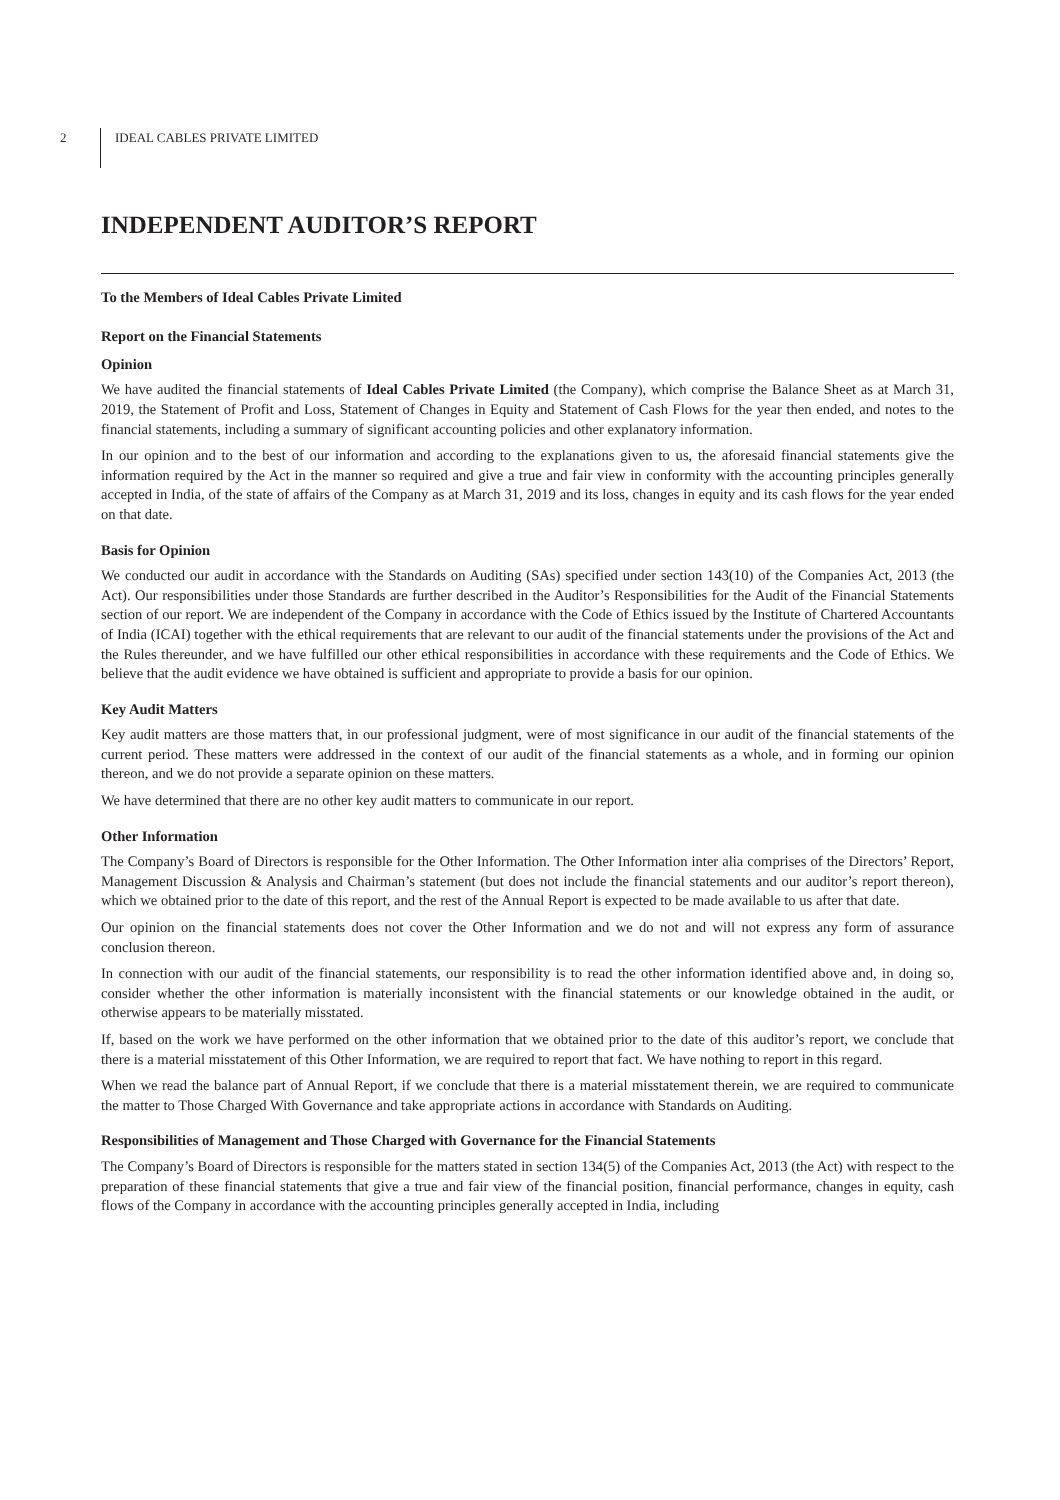2 IDEAL CABLES PRIVATE LIMITED
INDEPENDENT AUDITOR’S REPORT
To the Members of Ideal Cables Private Limited
Report on the Financial Statements
Opinion
We have audited the financial statements of Ideal Cables Private Limited (the Company), which comprise the Balance Sheet as at March 31, 2019, the Statement of Profit and Loss, Statement of Changes in Equity and Statement of Cash Flows for the year then ended, and notes to the financial statements, including a summary of significant accounting policies and other explanatory information.
In our opinion and to the best of our information and according to the explanations given to us, the aforesaid financial statements give the information required by the Act in the manner so required and give a true and fair view in conformity with the accounting principles generally accepted in India, of the state of affairs of the Company as at March 31, 2019 and its loss, changes in equity and its cash flows for the year ended on that date.
Basis for Opinion
We conducted our audit in accordance with the Standards on Auditing (SAs) specified under section 143(10) of the Companies Act, 2013 (the Act). Our responsibilities under those Standards are further described in the Auditor’s Responsibilities for the Audit of the Financial Statements section of our report. We are independent of the Company in accordance with the Code of Ethics issued by the Institute of Chartered Accountants of India (ICAI) together with the ethical requirements that are relevant to our audit of the financial statements under the provisions of the Act and the Rules thereunder, and we have fulfilled our other ethical responsibilities in accordance with these requirements and the Code of Ethics. We believe that the audit evidence we have obtained is sufficient and appropriate to provide a basis for our opinion.
Key Audit Matters
Key audit matters are those matters that, in our professional judgment, were of most significance in our audit of the financial statements of the current period. These matters were addressed in the context of our audit of the financial statements as a whole, and in forming our opinion thereon, and we do not provide a separate opinion on these matters.
We have determined that there are no other key audit matters to communicate in our report.
Other Information
The Company’s Board of Directors is responsible for the Other Information. The Other Information inter alia comprises of the Directors’ Report, Management Discussion & Analysis and Chairman’s statement (but does not include the financial statements and our auditor’s report thereon), which we obtained prior to the date of this report, and the rest of the Annual Report is expected to be made available to us after that date.
Our opinion on the financial statements does not cover the Other Information and we do not and will not express any form of assurance conclusion thereon.
In connection with our audit of the financial statements, our responsibility is to read the other information identified above and, in doing so, consider whether the other information is materially inconsistent with the financial statements or our knowledge obtained in the audit, or otherwise appears to be materially misstated.
If, based on the work we have performed on the other information that we obtained prior to the date of this auditor’s report, we conclude that there is a material misstatement of this Other Information, we are required to report that fact. We have nothing to report in this regard.
When we read the balance part of Annual Report, if we conclude that there is a material misstatement therein, we are required to communicate the matter to Those Charged With Governance and take appropriate actions in accordance with Standards on Auditing.
Responsibilities of Management and Those Charged with Governance for the Financial Statements
The Company’s Board of Directors is responsible for the matters stated in section 134(5) of the Companies Act, 2013 (the Act) with respect to the preparation of these financial statements that give a true and fair view of the financial position, financial performance, changes in equity, cash flows of the Company in accordance with the accounting principles generally accepted in India, including